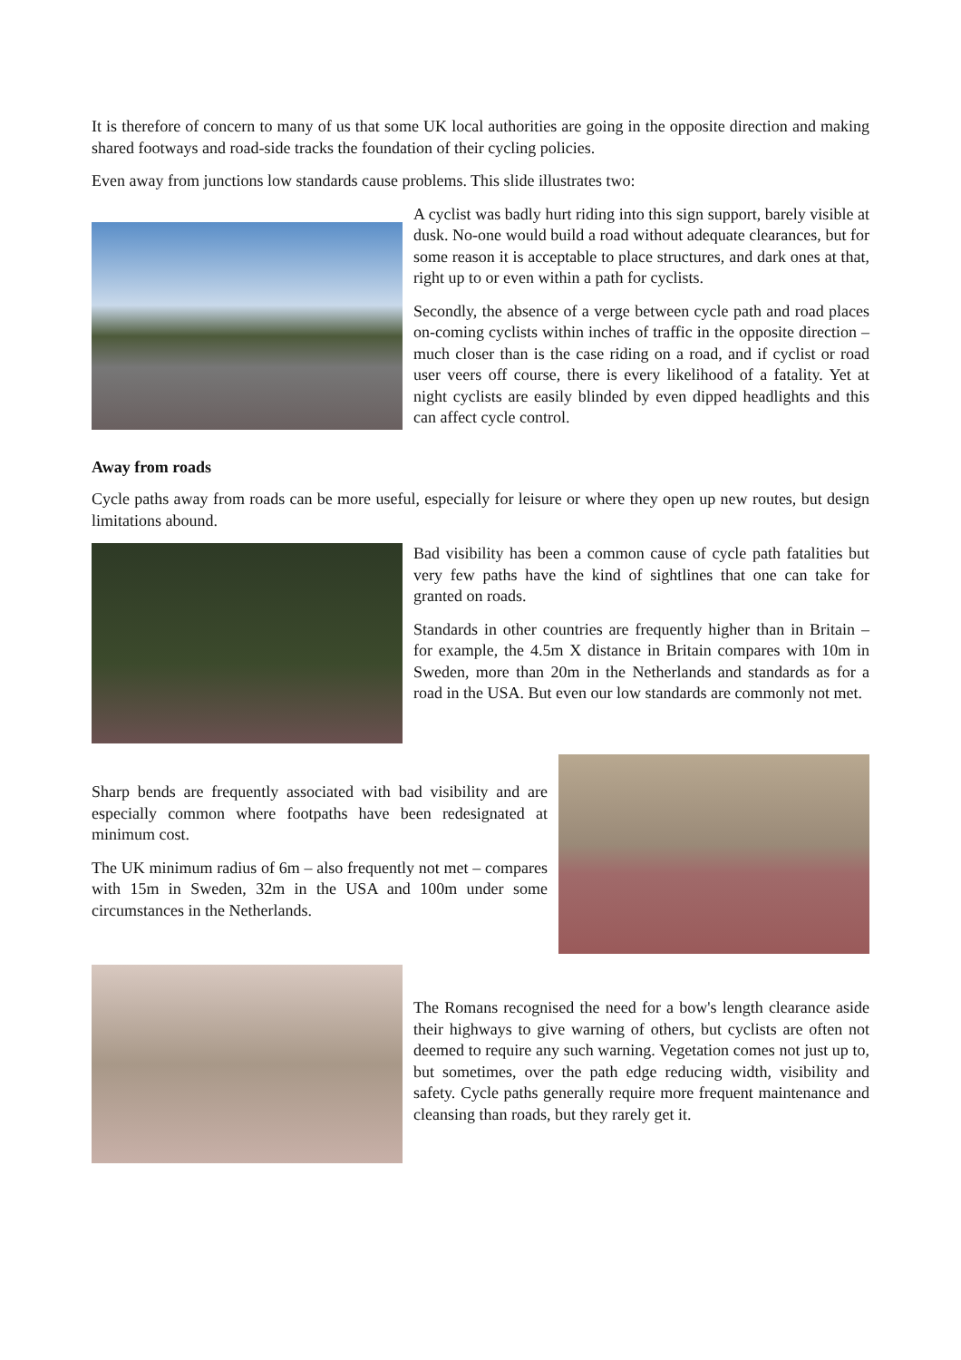It is therefore of concern to many of us that some UK local authorities are going in the opposite direction and making shared footways and road-side tracks the foundation of their cycling policies.
Even away from junctions low standards cause problems. This slide illustrates two:
A cyclist was badly hurt riding into this sign support, barely visible at dusk. No-one would build a road without adequate clearances, but for some reason it is acceptable to place structures, and dark ones at that, right up to or even within a path for cyclists.
Secondly, the absence of a verge between cycle path and road places on-coming cyclists within inches of traffic in the opposite direction – much closer than is the case riding on a road, and if cyclist or road user veers off course, there is every likelihood of a fatality. Yet at night cyclists are easily blinded by even dipped headlights and this can affect cycle control.
Away from roads
Cycle paths away from roads can be more useful, especially for leisure or where they open up new routes, but design limitations abound.
Bad visibility has been a common cause of cycle path fatalities but very few paths have the kind of sightlines that one can take for granted on roads.
Standards in other countries are frequently higher than in Britain – for example, the 4.5m X distance in Britain compares with 10m in Sweden, more than 20m in the Netherlands and standards as for a road in the USA. But even our low standards are commonly not met.
Sharp bends are frequently associated with bad visibility and are especially common where footpaths have been redesignated at minimum cost.
The UK minimum radius of 6m – also frequently not met – compares with 15m in Sweden, 32m in the USA and 100m under some circumstances in the Netherlands.
The Romans recognised the need for a bow's length clearance aside their highways to give warning of others, but cyclists are often not deemed to require any such warning. Vegetation comes not just up to, but sometimes, over the path edge reducing width, visibility and safety. Cycle paths generally require more frequent maintenance and cleansing than roads, but they rarely get it.